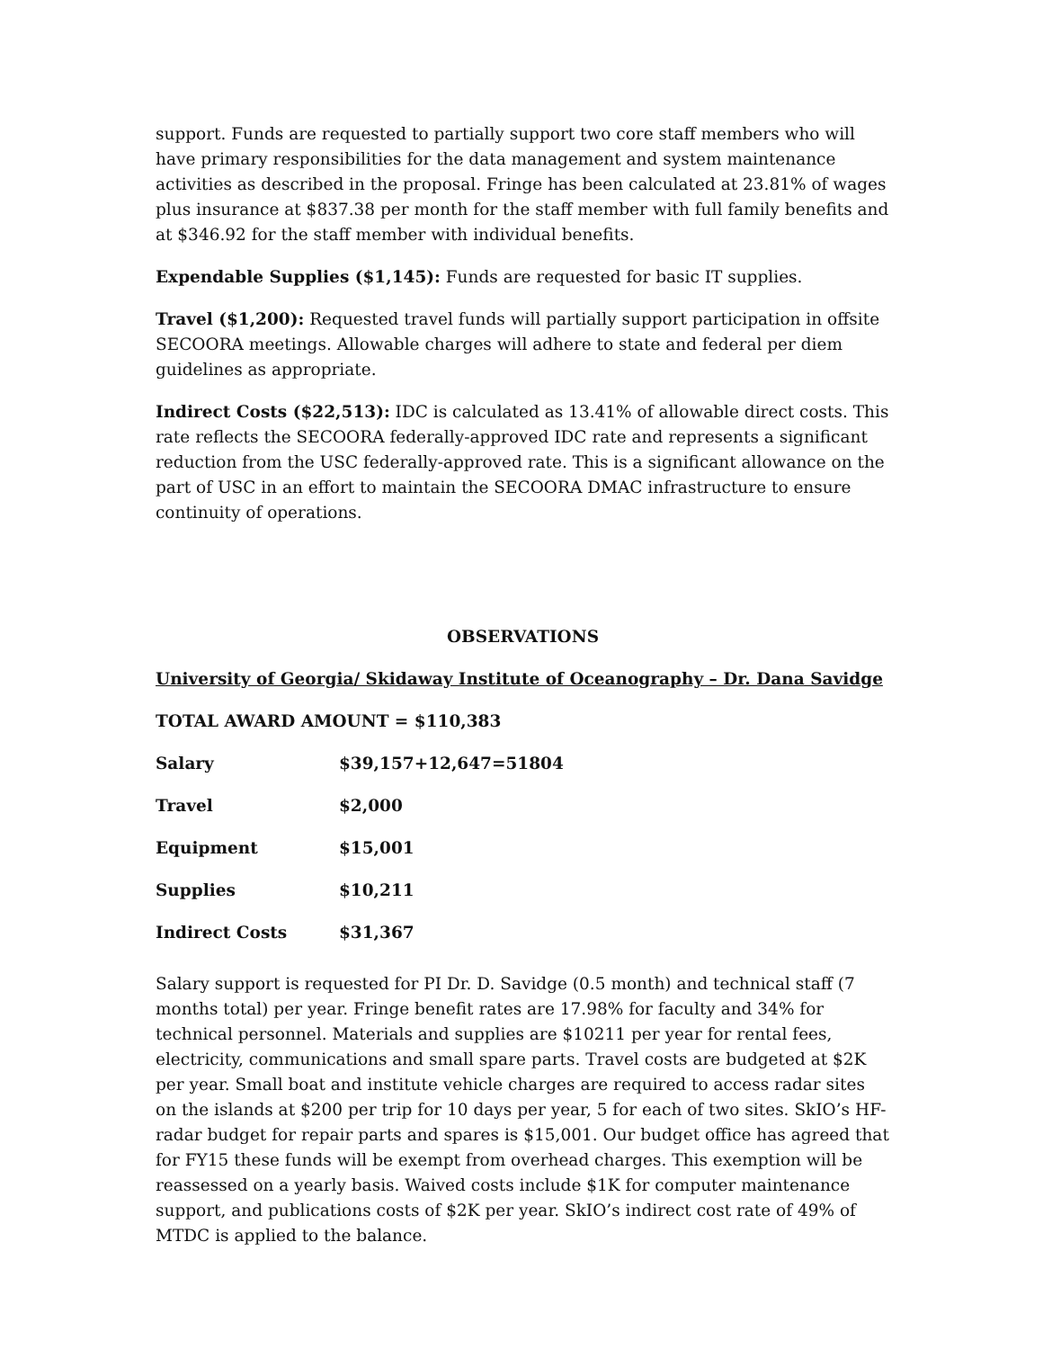support. Funds are requested to partially support two core staff members who will have primary responsibilities for the data management and system maintenance activities as described in the proposal. Fringe has been calculated at 23.81% of wages plus insurance at $837.38 per month for the staff member with full family benefits and at $346.92 for the staff member with individual benefits.
Expendable Supplies ($1,145): Funds are requested for basic IT supplies.
Travel ($1,200): Requested travel funds will partially support participation in offsite SECOORA meetings. Allowable charges will adhere to state and federal per diem guidelines as appropriate.
Indirect Costs ($22,513): IDC is calculated as 13.41% of allowable direct costs. This rate reflects the SECOORA federally-approved IDC rate and represents a significant reduction from the USC federally-approved rate. This is a significant allowance on the part of USC in an effort to maintain the SECOORA DMAC infrastructure to ensure continuity of operations.
OBSERVATIONS
University of Georgia/ Skidaway Institute of Oceanography – Dr. Dana Savidge
TOTAL AWARD AMOUNT = $110,383
| Salary | $39,157+12,647=51804 |
| Travel | $2,000 |
| Equipment | $15,001 |
| Supplies | $10,211 |
| Indirect Costs | $31,367 |
Salary support is requested for PI Dr. D. Savidge (0.5 month) and technical staff (7 months total) per year. Fringe benefit rates are 17.98% for faculty and 34% for technical personnel. Materials and supplies are $10211 per year for rental fees, electricity, communications and small spare parts. Travel costs are budgeted at $2K per year. Small boat and institute vehicle charges are required to access radar sites on the islands at $200 per trip for 10 days per year, 5 for each of two sites. SkIO’s HF-radar budget for repair parts and spares is $15,001. Our budget office has agreed that for FY15 these funds will be exempt from overhead charges. This exemption will be reassessed on a yearly basis. Waived costs include $1K for computer maintenance support, and publications costs of $2K per year. SkIO’s indirect cost rate of 49% of MTDC is applied to the balance.